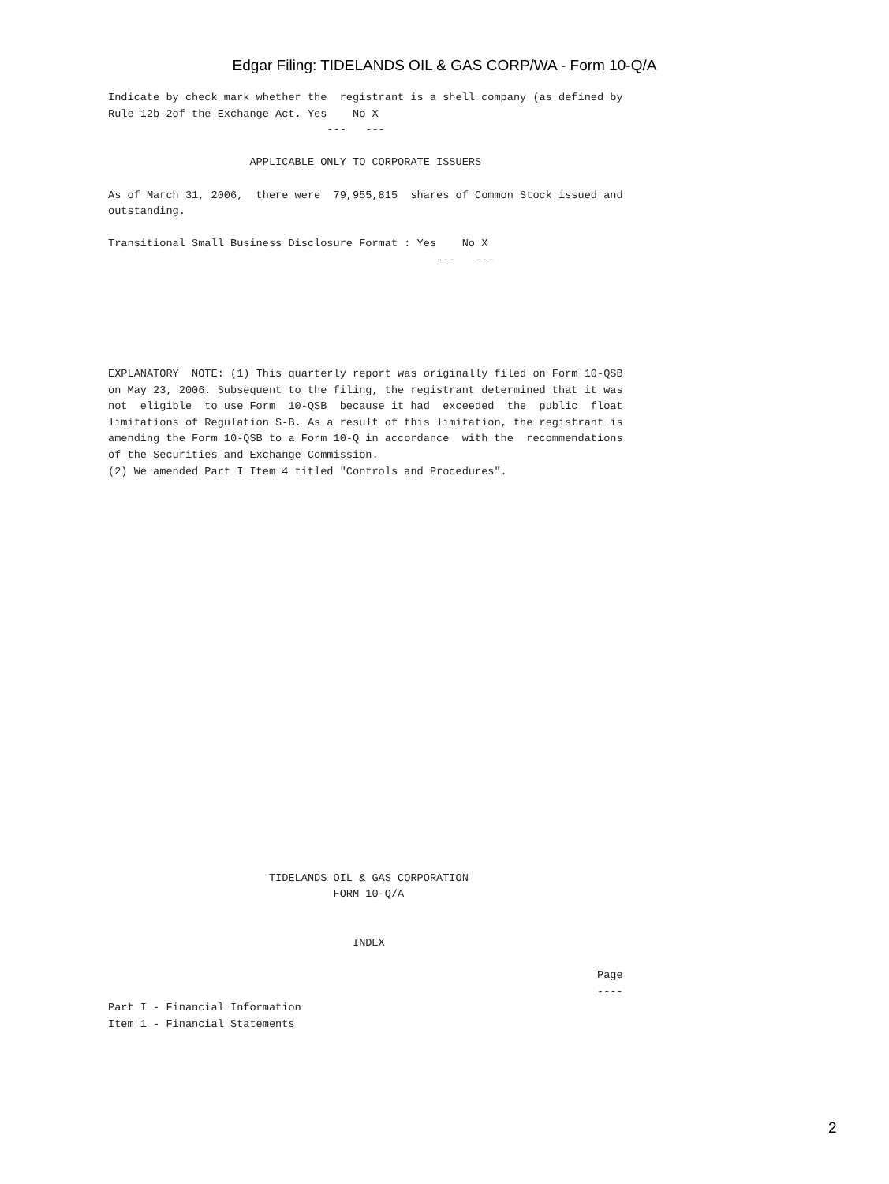Edgar Filing: TIDELANDS OIL & GAS CORP/WA - Form 10-Q/A
Indicate by check mark whether the  registrant is a shell company (as defined by
Rule 12b-2of the Exchange Act. Yes    No X
                                  ---   ---

                      APPLICABLE ONLY TO CORPORATE ISSUERS

As of March 31, 2006,  there were  79,955,815  shares of Common Stock issued and
outstanding.

Transitional Small Business Disclosure Format : Yes    No X
                                                   ---   ---






EXPLANATORY  NOTE: (1) This quarterly report was originally filed on Form 10-QSB
on May 23, 2006. Subsequent to the filing, the registrant determined that it was
not  eligible  to use Form  10-QSB  because it had  exceeded  the  public  float
limitations of Regulation S-B. As a result of this limitation, the registrant is
amending the Form 10-QSB to a Form 10-Q in accordance  with the  recommendations
of the Securities and Exchange Commission.
(2) We amended Part I Item 4 titled "Controls and Procedures".
























                         TIDELANDS OIL & GAS CORPORATION
                                   FORM 10-Q/A


                                      INDEX

                                                                            Page
                                                                            ----
Part I - Financial Information
Item 1 - Financial Statements
2